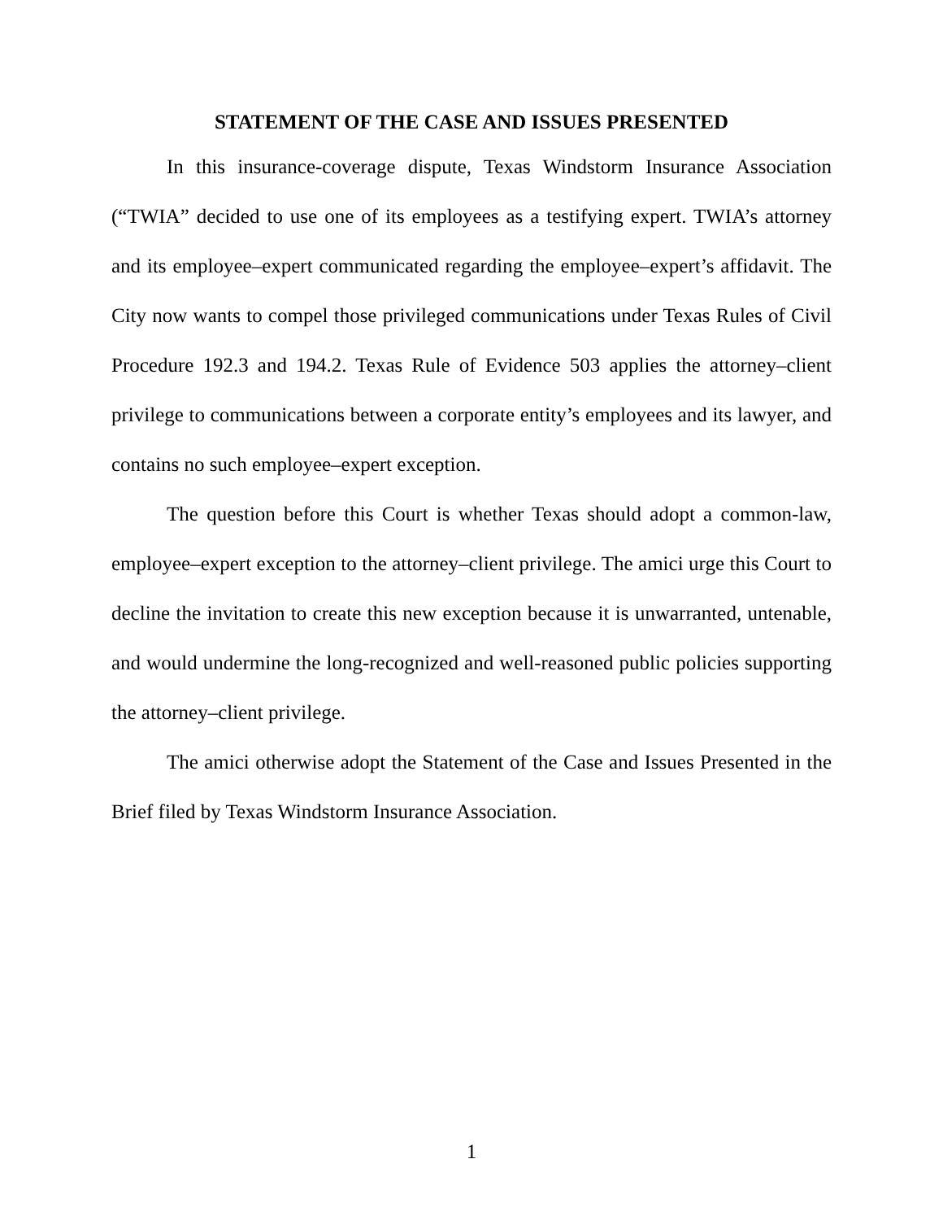STATEMENT OF THE CASE AND ISSUES PRESENTED
In this insurance-coverage dispute, Texas Windstorm Insurance Association (“TWIA” decided to use one of its employees as a testifying expert. TWIA’s attorney and its employee–expert communicated regarding the employee–expert’s affidavit. The City now wants to compel those privileged communications under Texas Rules of Civil Procedure 192.3 and 194.2. Texas Rule of Evidence 503 applies the attorney–client privilege to communications between a corporate entity’s employees and its lawyer, and contains no such employee–expert exception.
The question before this Court is whether Texas should adopt a common-law, employee–expert exception to the attorney–client privilege. The amici urge this Court to decline the invitation to create this new exception because it is unwarranted, untenable, and would undermine the long-recognized and well-reasoned public policies supporting the attorney–client privilege.
The amici otherwise adopt the Statement of the Case and Issues Presented in the Brief filed by Texas Windstorm Insurance Association.
1